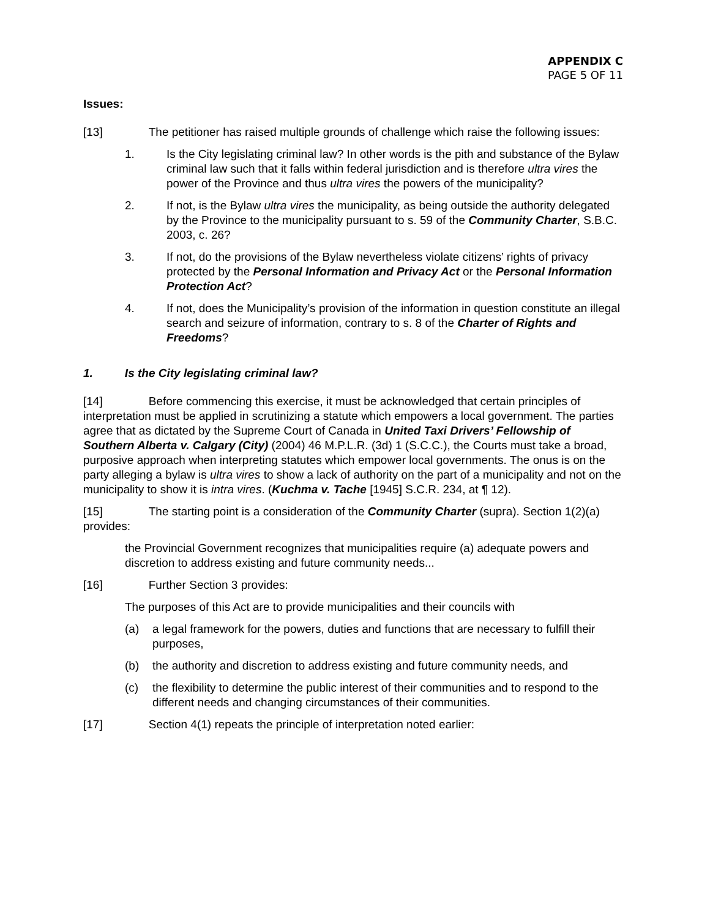APPENDIX C
PAGE 5 OF 11
Issues:
[13] The petitioner has raised multiple grounds of challenge which raise the following issues:
1. Is the City legislating criminal law? In other words is the pith and substance of the Bylaw criminal law such that it falls within federal jurisdiction and is therefore ultra vires the power of the Province and thus ultra vires the powers of the municipality?
2. If not, is the Bylaw ultra vires the municipality, as being outside the authority delegated by the Province to the municipality pursuant to s. 59 of the Community Charter, S.B.C. 2003, c. 26?
3. If not, do the provisions of the Bylaw nevertheless violate citizens’ rights of privacy protected by the Personal Information and Privacy Act or the Personal Information Protection Act?
4. If not, does the Municipality’s provision of the information in question constitute an illegal search and seizure of information, contrary to s. 8 of the Charter of Rights and Freedoms?
1. Is the City legislating criminal law?
[14] Before commencing this exercise, it must be acknowledged that certain principles of interpretation must be applied in scrutinizing a statute which empowers a local government. The parties agree that as dictated by the Supreme Court of Canada in United Taxi Drivers’ Fellowship of Southern Alberta v. Calgary (City) (2004) 46 M.P.L.R. (3d) 1 (S.C.C.), the Courts must take a broad, purposive approach when interpreting statutes which empower local governments. The onus is on the party alleging a bylaw is ultra vires to show a lack of authority on the part of a municipality and not on the municipality to show it is intra vires. (Kuchma v. Tache [1945] S.C.R. 234, at ¶ 12).
[15] The starting point is a consideration of the Community Charter (supra). Section 1(2)(a) provides:
the Provincial Government recognizes that municipalities require (a) adequate powers and discretion to address existing and future community needs...
[16] Further Section 3 provides:
The purposes of this Act are to provide municipalities and their councils with
(a) a legal framework for the powers, duties and functions that are necessary to fulfill their purposes,
(b) the authority and discretion to address existing and future community needs, and
(c) the flexibility to determine the public interest of their communities and to respond to the different needs and changing circumstances of their communities.
[17] Section 4(1) repeats the principle of interpretation noted earlier: